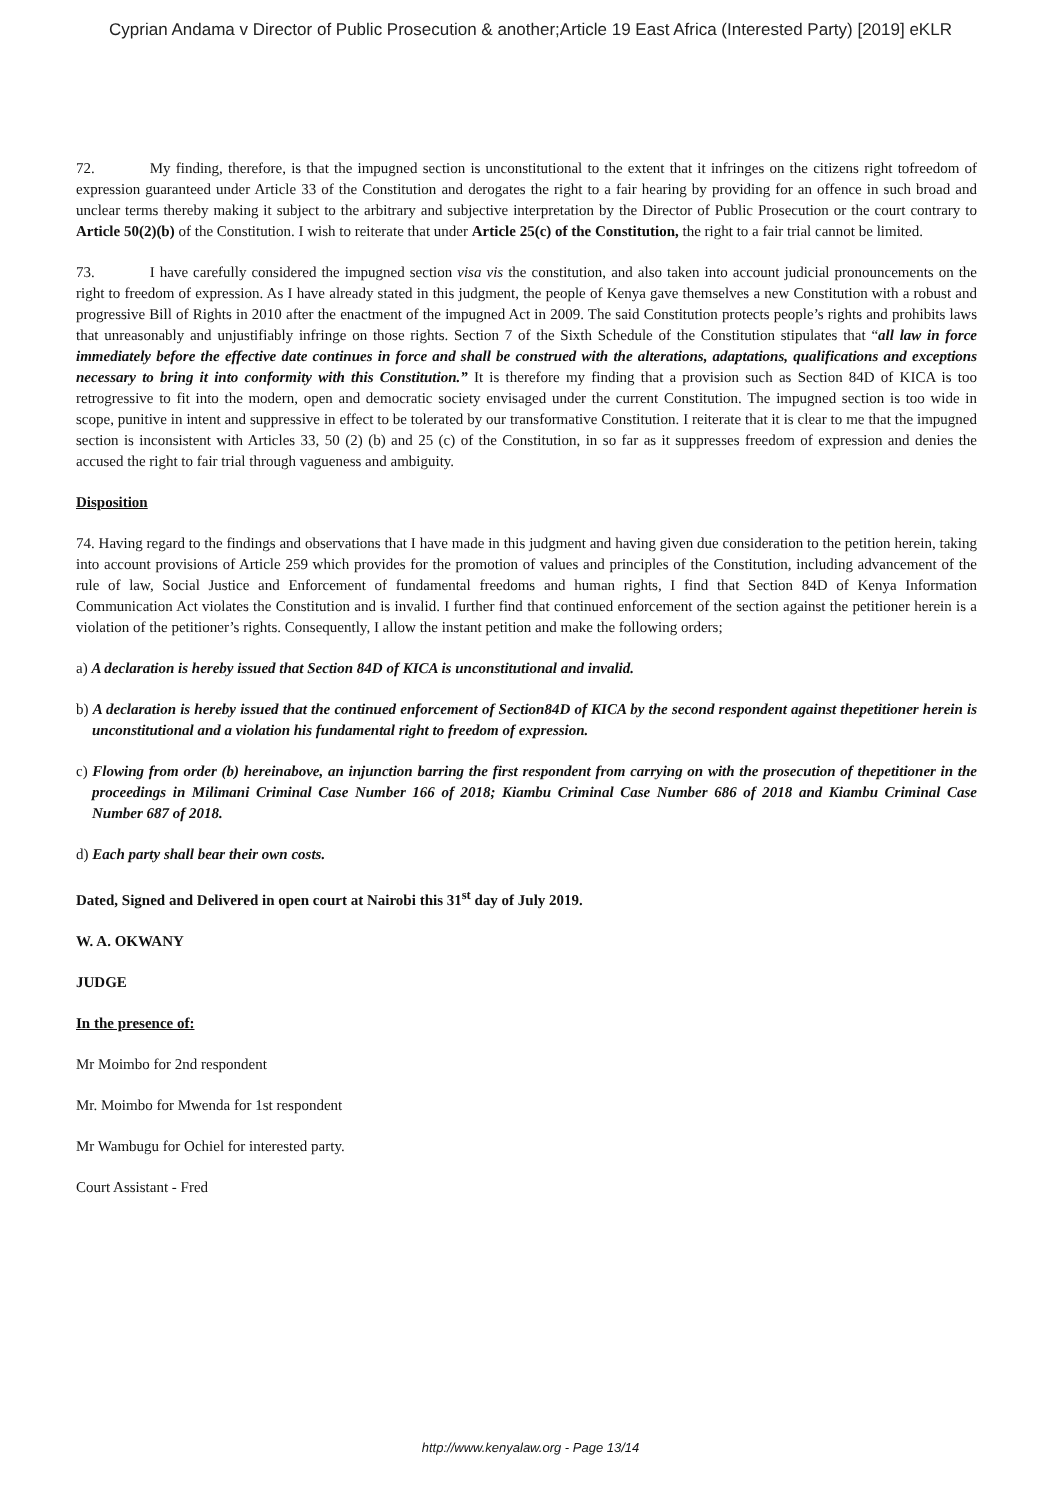Cyprian Andama v Director of Public Prosecution & another;Article 19 East Africa (Interested Party) [2019] eKLR
72. My finding, therefore, is that the impugned section is unconstitutional to the extent that it infringes on the citizens right tofreedom of expression guaranteed under Article 33 of the Constitution and derogates the right to a fair hearing by providing for an offence in such broad and unclear terms thereby making it subject to the arbitrary and subjective interpretation by the Director of Public Prosecution or the court contrary to Article 50(2)(b) of the Constitution. I wish to reiterate that under Article 25(c) of the Constitution, the right to a fair trial cannot be limited.
73. I have carefully considered the impugned section visa vis the constitution, and also taken into account judicial pronouncements on the right to freedom of expression. As I have already stated in this judgment, the people of Kenya gave themselves a new Constitution with a robust and progressive Bill of Rights in 2010 after the enactment of the impugned Act in 2009. The said Constitution protects people’s rights and prohibits laws that unreasonably and unjustifiably infringe on those rights. Section 7 of the Sixth Schedule of the Constitution stipulates that “all law in force immediately before the effective date continues in force and shall be construed with the alterations, adaptations, qualifications and exceptions necessary to bring it into conformity with this Constitution.” It is therefore my finding that a provision such as Section 84D of KICA is too retrogressive to fit into the modern, open and democratic society envisaged under the current Constitution. The impugned section is too wide in scope, punitive in intent and suppressive in effect to be tolerated by our transformative Constitution. I reiterate that it is clear to me that the impugned section is inconsistent with Articles 33, 50 (2) (b) and 25 (c) of the Constitution, in so far as it suppresses freedom of expression and denies the accused the right to fair trial through vagueness and ambiguity.
Disposition
74. Having regard to the findings and observations that I have made in this judgment and having given due consideration to the petition herein, taking into account provisions of Article 259 which provides for the promotion of values and principles of the Constitution, including advancement of the rule of law, Social Justice and Enforcement of fundamental freedoms and human rights, I find that Section 84D of Kenya Information Communication Act violates the Constitution and is invalid. I further find that continued enforcement of the section against the petitioner herein is a violation of the petitioner’s rights. Consequently, I allow the instant petition and make the following orders;
a) A declaration is hereby issued that Section 84D of KICA is unconstitutional and invalid.
b) A declaration is hereby issued that the continued enforcement of Section84D of KICA by the second respondent against thepetitioner herein is unconstitutional and a violation his fundamental right to freedom of expression.
c) Flowing from order (b) hereinabove, an injunction barring the first respondent from carrying on with the prosecution of thepetitioner in the proceedings in Milimani Criminal Case Number 166 of 2018; Kiambu Criminal Case Number 686 of 2018 and Kiambu Criminal Case Number 687 of 2018.
d) Each party shall bear their own costs.
Dated, Signed and Delivered in open court at Nairobi this 31<sup>st</sup> day of July 2019.
W. A. OKWANY
JUDGE
In the presence of:
Mr Moimbo for 2nd respondent
Mr. Moimbo for Mwenda for 1st respondent
Mr Wambugu for Ochiel for interested party.
Court Assistant - Fred
http://www.kenyalaw.org - Page 13/14